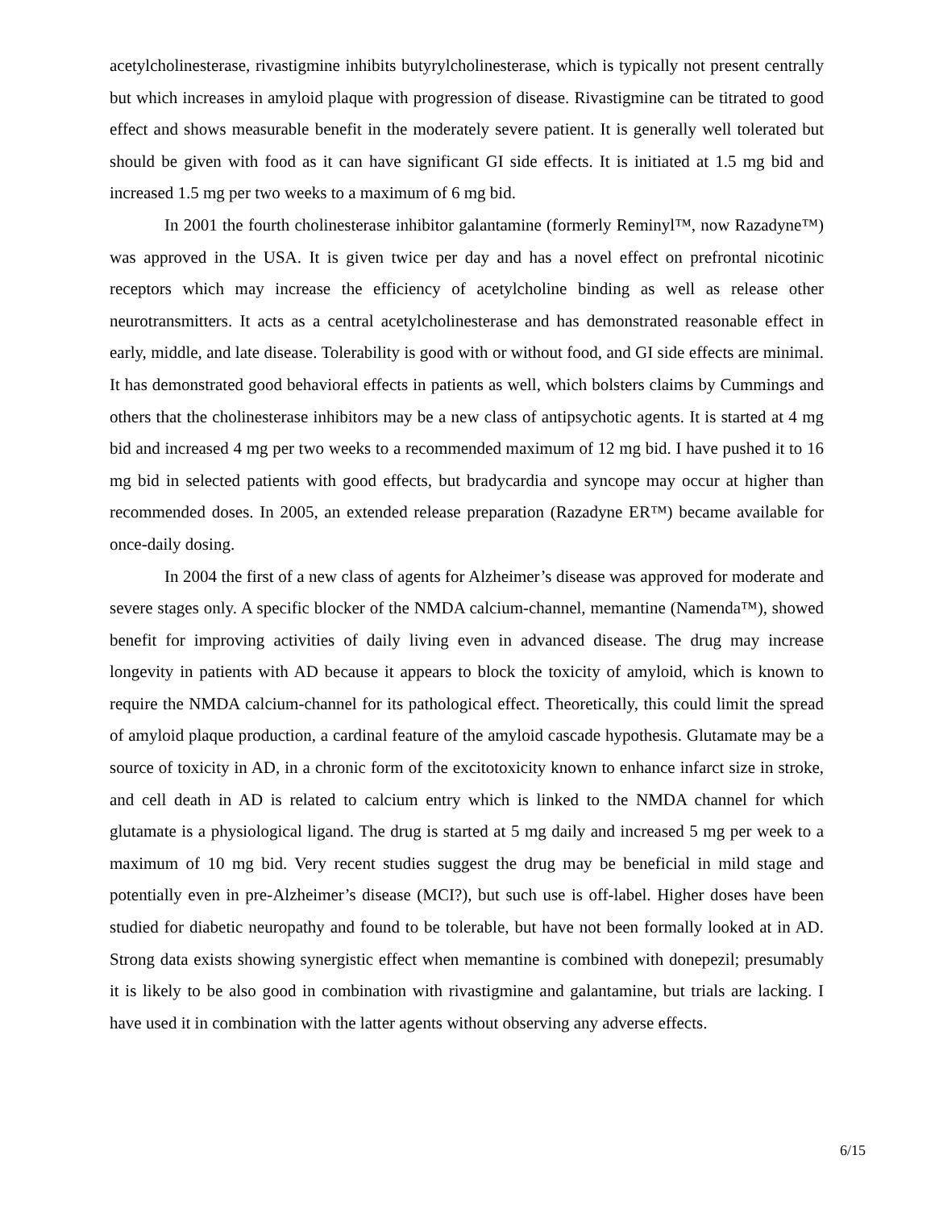acetylcholinesterase, rivastigmine inhibits butyrylcholinesterase, which is typically not present centrally but which increases in amyloid plaque with progression of disease. Rivastigmine can be titrated to good effect and shows measurable benefit in the moderately severe patient. It is generally well tolerated but should be given with food as it can have significant GI side effects. It is initiated at 1.5 mg bid and increased 1.5 mg per two weeks to a maximum of 6 mg bid.
In 2001 the fourth cholinesterase inhibitor galantamine (formerly Reminyl™, now Razadyne™) was approved in the USA. It is given twice per day and has a novel effect on prefrontal nicotinic receptors which may increase the efficiency of acetylcholine binding as well as release other neurotransmitters. It acts as a central acetylcholinesterase and has demonstrated reasonable effect in early, middle, and late disease. Tolerability is good with or without food, and GI side effects are minimal. It has demonstrated good behavioral effects in patients as well, which bolsters claims by Cummings and others that the cholinesterase inhibitors may be a new class of antipsychotic agents. It is started at 4 mg bid and increased 4 mg per two weeks to a recommended maximum of 12 mg bid. I have pushed it to 16 mg bid in selected patients with good effects, but bradycardia and syncope may occur at higher than recommended doses. In 2005, an extended release preparation (Razadyne ER™) became available for once-daily dosing.
In 2004 the first of a new class of agents for Alzheimer’s disease was approved for moderate and severe stages only. A specific blocker of the NMDA calcium-channel, memantine (Namenda™), showed benefit for improving activities of daily living even in advanced disease. The drug may increase longevity in patients with AD because it appears to block the toxicity of amyloid, which is known to require the NMDA calcium-channel for its pathological effect. Theoretically, this could limit the spread of amyloid plaque production, a cardinal feature of the amyloid cascade hypothesis. Glutamate may be a source of toxicity in AD, in a chronic form of the excitotoxicity known to enhance infarct size in stroke, and cell death in AD is related to calcium entry which is linked to the NMDA channel for which glutamate is a physiological ligand. The drug is started at 5 mg daily and increased 5 mg per week to a maximum of 10 mg bid. Very recent studies suggest the drug may be beneficial in mild stage and potentially even in pre-Alzheimer’s disease (MCI?), but such use is off-label. Higher doses have been studied for diabetic neuropathy and found to be tolerable, but have not been formally looked at in AD. Strong data exists showing synergistic effect when memantine is combined with donepezil; presumably it is likely to be also good in combination with rivastigmine and galantamine, but trials are lacking. I have used it in combination with the latter agents without observing any adverse effects.
6/15